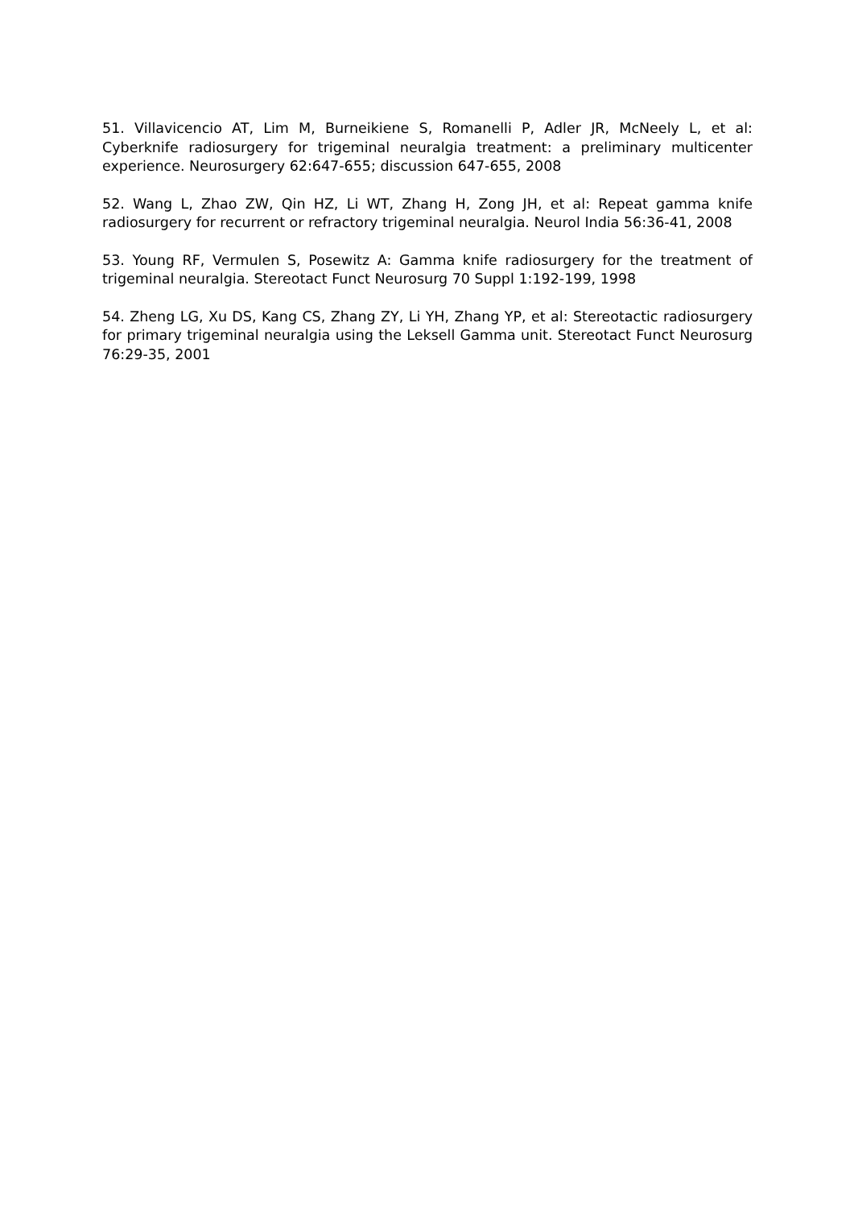51. Villavicencio AT, Lim M, Burneikiene S, Romanelli P, Adler JR, McNeely L, et al: Cyberknife radiosurgery for trigeminal neuralgia treatment: a preliminary multicenter experience. Neurosurgery 62:647-655; discussion 647-655, 2008
52. Wang L, Zhao ZW, Qin HZ, Li WT, Zhang H, Zong JH, et al: Repeat gamma knife radiosurgery for recurrent or refractory trigeminal neuralgia. Neurol India 56:36-41, 2008
53. Young RF, Vermulen S, Posewitz A: Gamma knife radiosurgery for the treatment of trigeminal neuralgia. Stereotact Funct Neurosurg 70 Suppl 1:192-199, 1998
54. Zheng LG, Xu DS, Kang CS, Zhang ZY, Li YH, Zhang YP, et al: Stereotactic radiosurgery for primary trigeminal neuralgia using the Leksell Gamma unit. Stereotact Funct Neurosurg 76:29-35, 2001